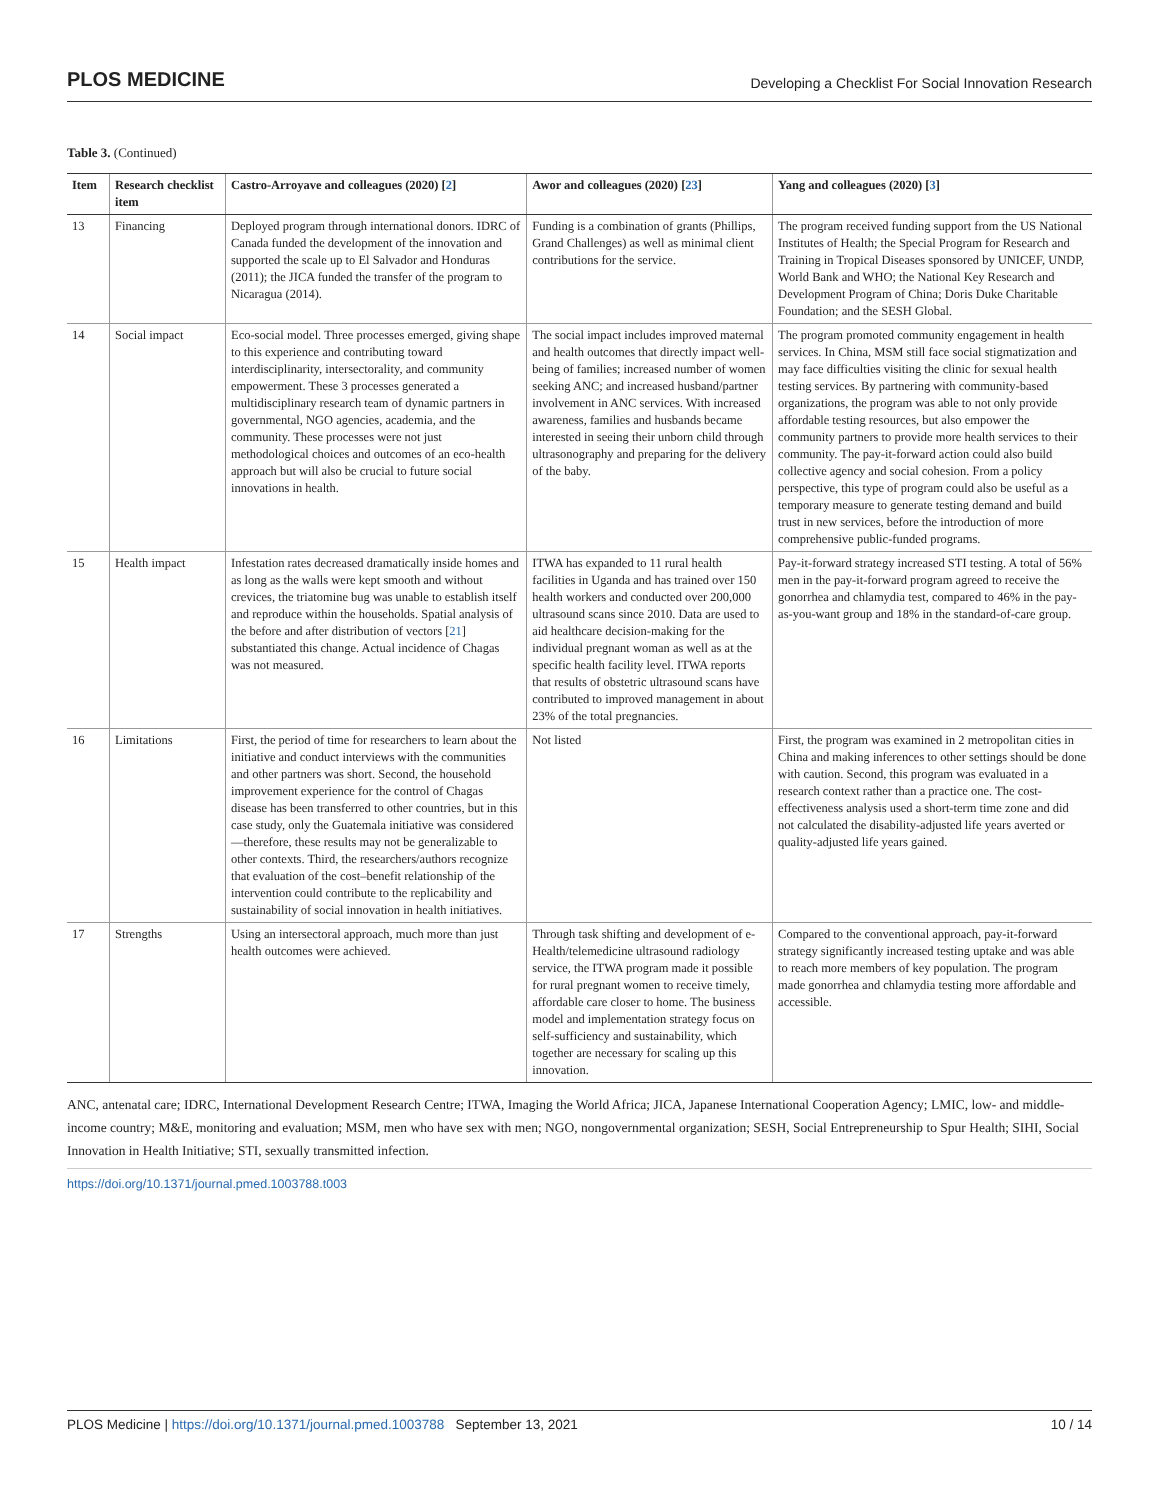PLOS MEDICINE Developing a Checklist For Social Innovation Research
Table 3. (Continued)
| Item | Research checklist item | Castro-Arroyave and colleagues (2020) [ 2 ] | Awor and colleagues (2020) [ 23 ] | Yang and colleagues (2020) [ 3 ] |
| --- | --- | --- | --- | --- |
| 13 | Financing | Deployed program through international donors. IDRC of Canada funded the development of the innovation and supported the scale up to El Salvador and Honduras (2011); the JICA funded the transfer of the program to Nicaragua (2014). | Funding is a combination of grants (Phillips, Grand Challenges) as well as minimal client contributions for the service. | The program received funding support from the US National Institutes of Health; the Special Program for Research and Training in Tropical Diseases sponsored by UNICEF, UNDP, World Bank and WHO; the National Key Research and Development Program of China; Doris Duke Charitable Foundation; and the SESH Global. |
| 14 | Social impact | Eco-social model. Three processes emerged, giving shape to this experience and contributing toward interdisciplinarity, intersectorality, and community empowerment. These 3 processes generated a multidisciplinary research team of dynamic partners in governmental, NGO agencies, academia, and the community. These processes were not just methodological choices and outcomes of an eco-health approach but will also be crucial to future social innovations in health. | The social impact includes improved maternal and health outcomes that directly impact well-being of families; increased number of women seeking ANC; and increased husband/partner involvement in ANC services. With increased awareness, families and husbands became interested in seeing their unborn child through ultrasonography and preparing for the delivery of the baby. | The program promoted community engagement in health services. In China, MSM still face social stigmatization and may face difficulties visiting the clinic for sexual health testing services. By partnering with community-based organizations, the program was able to not only provide affordable testing resources, but also empower the community partners to provide more health services to their community. The pay-it-forward action could also build collective agency and social cohesion. From a policy perspective, this type of program could also be useful as a temporary measure to generate testing demand and build trust in new services, before the introduction of more comprehensive public-funded programs. |
| 15 | Health impact | Infestation rates decreased dramatically inside homes and as long as the walls were kept smooth and without crevices, the triatomine bug was unable to establish itself and reproduce within the households. Spatial analysis of the before and after distribution of vectors [ 21 ] substantiated this change. Actual incidence of Chagas was not measured. | ITWA has expanded to 11 rural health facilities in Uganda and has trained over 150 health workers and conducted over 200,000 ultrasound scans since 2010. Data are used to aid healthcare decision-making for the individual pregnant woman as well as at the specific health facility level. ITWA reports that results of obstetric ultrasound scans have contributed to improved management in about 23% of the total pregnancies. | Pay-it-forward strategy increased STI testing. A total of 56% men in the pay-it-forward program agreed to receive the gonorrhea and chlamydia test, compared to 46% in the pay-as-you-want group and 18% in the standard-of-care group. |
| 16 | Limitations | First, the period of time for researchers to learn about the initiative and conduct interviews with the communities and other partners was short. Second, the household improvement experience for the control of Chagas disease has been transferred to other countries, but in this case study, only the Guatemala initiative was considered—therefore, these results may not be generalizable to other contexts. Third, the researchers/authors recognize that evaluation of the cost–benefit relationship of the intervention could contribute to the replicability and sustainability of social innovation in health initiatives. | Not listed | First, the program was examined in 2 metropolitan cities in China and making inferences to other settings should be done with caution. Second, this program was evaluated in a research context rather than a practice one. The cost-effectiveness analysis used a short-term time zone and did not calculated the disability-adjusted life years averted or quality-adjusted life years gained. |
| 17 | Strengths | Using an intersectoral approach, much more than just health outcomes were achieved. | Through task shifting and development of e-Health/telemedicine ultrasound radiology service, the ITWA program made it possible for rural pregnant women to receive timely, affordable care closer to home. The business model and implementation strategy focus on self-sufficiency and sustainability, which together are necessary for scaling up this innovation. | Compared to the conventional approach, pay-it-forward strategy significantly increased testing uptake and was able to reach more members of key population. The program made gonorrhea and chlamydia testing more affordable and accessible. |
ANC, antenatal care; IDRC, International Development Research Centre; ITWA, Imaging the World Africa; JICA, Japanese International Cooperation Agency; LMIC, low- and middle-income country; M&E, monitoring and evaluation; MSM, men who have sex with men; NGO, nongovernmental organization; SESH, Social Entrepreneurship to Spur Health; SIHI, Social Innovation in Health Initiative; STI, sexually transmitted infection.
https://doi.org/10.1371/journal.pmed.1003788.t003
PLOS Medicine | https://doi.org/10.1371/journal.pmed.1003788 September 13, 2021 10 / 14